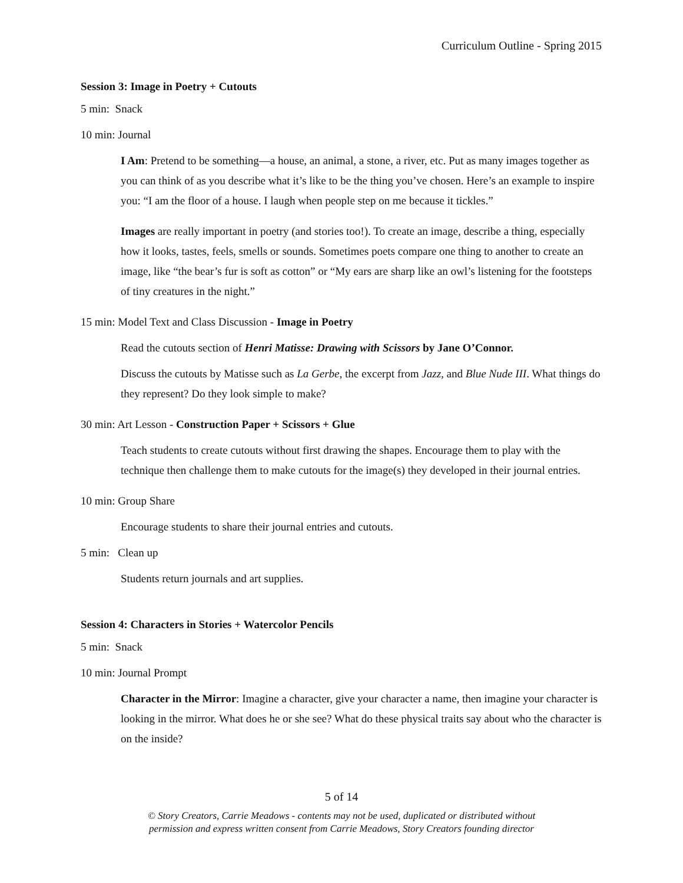Curriculum Outline - Spring 2015
Session 3: Image in Poetry + Cutouts
5 min: Snack
10 min: Journal
I Am: Pretend to be something—a house, an animal, a stone, a river, etc. Put as many images together as you can think of as you describe what it’s like to be the thing you’ve chosen. Here’s an example to inspire you: “I am the floor of a house. I laugh when people step on me because it tickles.”
Images are really important in poetry (and stories too!). To create an image, describe a thing, especially how it looks, tastes, feels, smells or sounds. Sometimes poets compare one thing to another to create an image, like “the bear’s fur is soft as cotton” or “My ears are sharp like an owl’s listening for the footsteps of tiny creatures in the night.”
15 min: Model Text and Class Discussion - Image in Poetry
Read the cutouts section of Henri Matisse: Drawing with Scissors by Jane O’Connor.
Discuss the cutouts by Matisse such as La Gerbe, the excerpt from Jazz, and Blue Nude III. What things do they represent? Do they look simple to make?
30 min: Art Lesson - Construction Paper + Scissors + Glue
Teach students to create cutouts without first drawing the shapes. Encourage them to play with the technique then challenge them to make cutouts for the image(s) they developed in their journal entries.
10 min: Group Share
Encourage students to share their journal entries and cutouts.
5 min: Clean up
Students return journals and art supplies.
Session 4: Characters in Stories + Watercolor Pencils
5 min: Snack
10 min: Journal Prompt
Character in the Mirror: Imagine a character, give your character a name, then imagine your character is looking in the mirror. What does he or she see? What do these physical traits say about who the character is on the inside?
5 of 14
© Story Creators, Carrie Meadows - contents may not be used, duplicated or distributed without
permission and express written consent from Carrie Meadows, Story Creators founding director